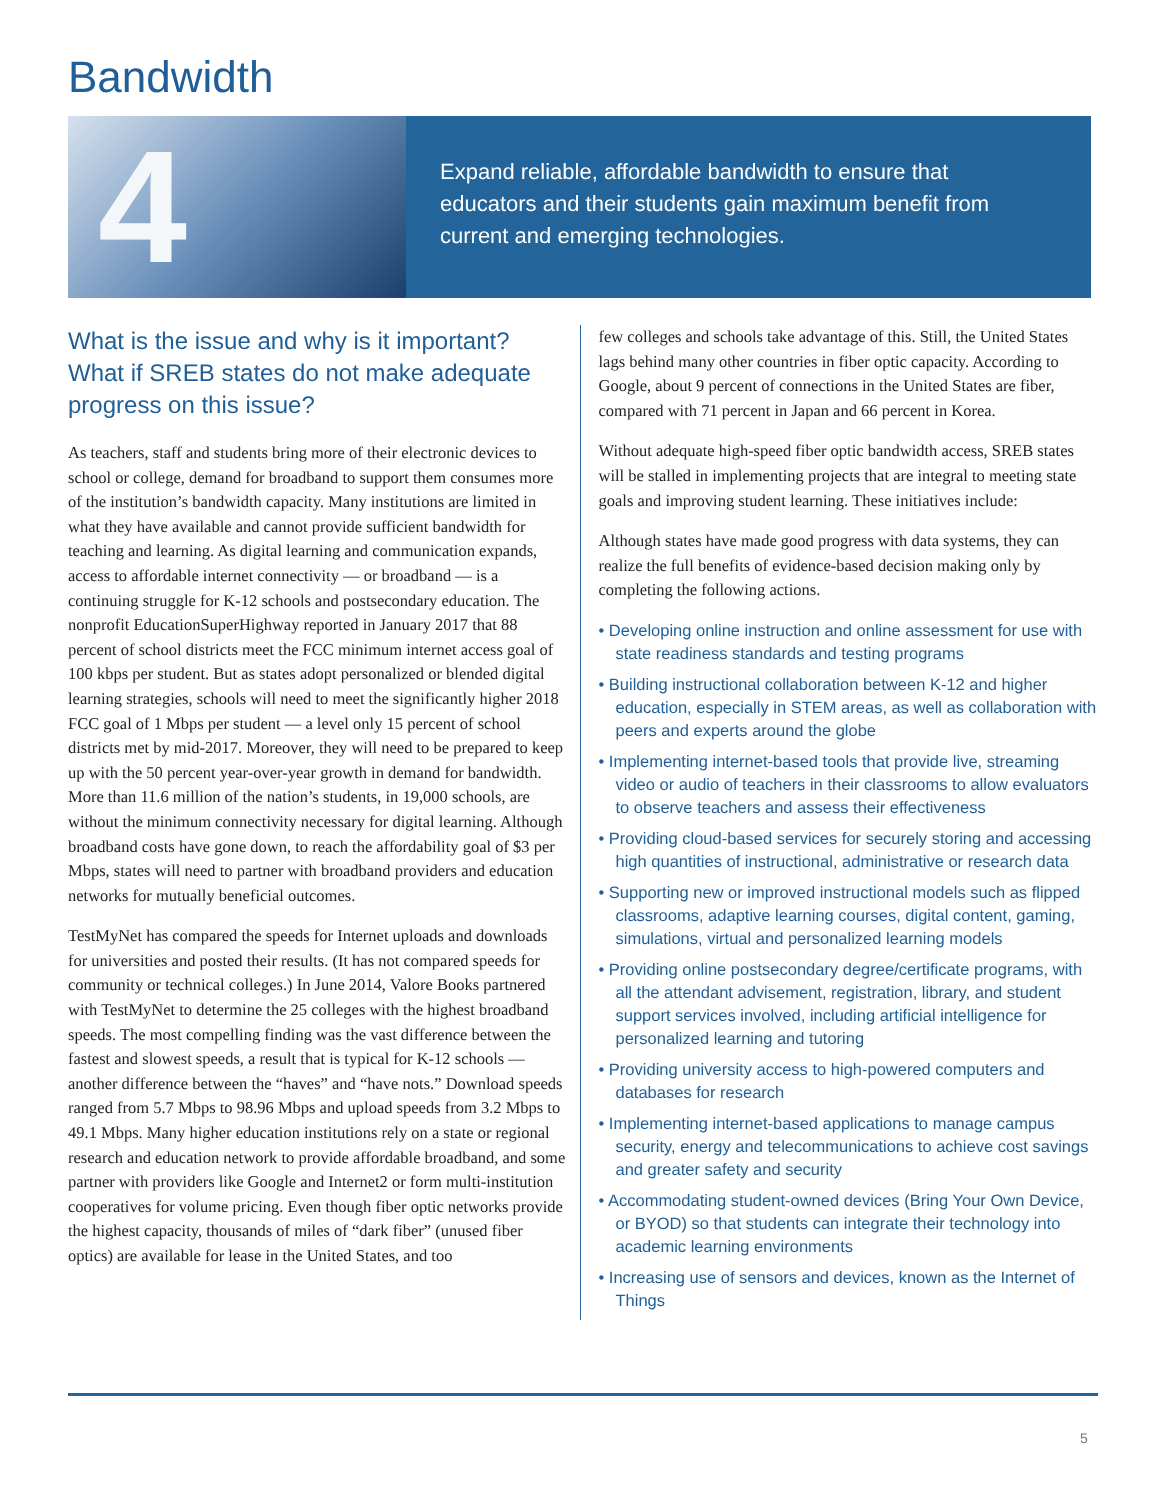Bandwidth
4
Expand reliable, affordable bandwidth to ensure that educators and their students gain maximum benefit from current and emerging technologies.
What is the issue and why is it important? What if SREB states do not make adequate progress on this issue?
As teachers, staff and students bring more of their electronic devices to school or college, demand for broadband to support them consumes more of the institution’s bandwidth capacity. Many institutions are limited in what they have available and cannot provide sufficient bandwidth for teaching and learning. As digital learning and communication expands, access to affordable internet connectivity — or broadband — is a continuing struggle for K-12 schools and postsecondary education. The nonprofit EducationSuperHighway reported in January 2017 that 88 percent of school districts meet the FCC minimum internet access goal of 100 kbps per student. But as states adopt personalized or blended digital learning strategies, schools will need to meet the significantly higher 2018 FCC goal of 1 Mbps per student — a level only 15 percent of school districts met by mid-2017. Moreover, they will need to be prepared to keep up with the 50 percent year-over-year growth in demand for bandwidth. More than 11.6 million of the nation’s students, in 19,000 schools, are without the minimum connectivity necessary for digital learning. Although broadband costs have gone down, to reach the affordability goal of $3 per Mbps, states will need to partner with broadband providers and education networks for mutually beneficial outcomes.
TestMyNet has compared the speeds for Internet uploads and downloads for universities and posted their results. (It has not compared speeds for community or technical colleges.) In June 2014, Valore Books partnered with TestMyNet to determine the 25 colleges with the highest broadband speeds. The most compelling finding was the vast difference between the fastest and slowest speeds, a result that is typical for K-12 schools — another difference between the “haves” and “have nots.” Download speeds ranged from 5.7 Mbps to 98.96 Mbps and upload speeds from 3.2 Mbps to 49.1 Mbps. Many higher education institutions rely on a state or regional research and education network to provide affordable broadband, and some partner with providers like Google and Internet2 or form multi-institution cooperatives for volume pricing. Even though fiber optic networks provide the highest capacity, thousands of miles of “dark fiber” (unused fiber optics) are available for lease in the United States, and too
few colleges and schools take advantage of this. Still, the United States lags behind many other countries in fiber optic capacity. According to Google, about 9 percent of connections in the United States are fiber, compared with 71 percent in Japan and 66 percent in Korea.
Without adequate high-speed fiber optic bandwidth access, SREB states will be stalled in implementing projects that are integral to meeting state goals and improving student learning. These initiatives include:
Although states have made good progress with data systems, they can realize the full benefits of evidence-based decision making only by completing the following actions.
• Developing online instruction and online assessment for use with state readiness standards and testing programs
• Building instructional collaboration between K-12 and higher education, especially in STEM areas, as well as collaboration with peers and experts around the globe
• Implementing internet-based tools that provide live, streaming video or audio of teachers in their classrooms to allow evaluators to observe teachers and assess their effectiveness
• Providing cloud-based services for securely storing and accessing high quantities of instructional, administrative or research data
• Supporting new or improved instructional models such as flipped classrooms, adaptive learning courses, digital content, gaming, simulations, virtual and personalized learning models
• Providing online postsecondary degree/certificate programs, with all the attendant advisement, registration, library, and student support services involved, including artificial intelligence for personalized learning and tutoring
• Providing university access to high-powered computers and databases for research
• Implementing internet-based applications to manage campus security, energy and telecommunications to achieve cost savings and greater safety and security
• Accommodating student-owned devices (Bring Your Own Device, or BYOD) so that students can integrate their technology into academic learning environments
• Increasing use of sensors and devices, known as the Internet of Things
5